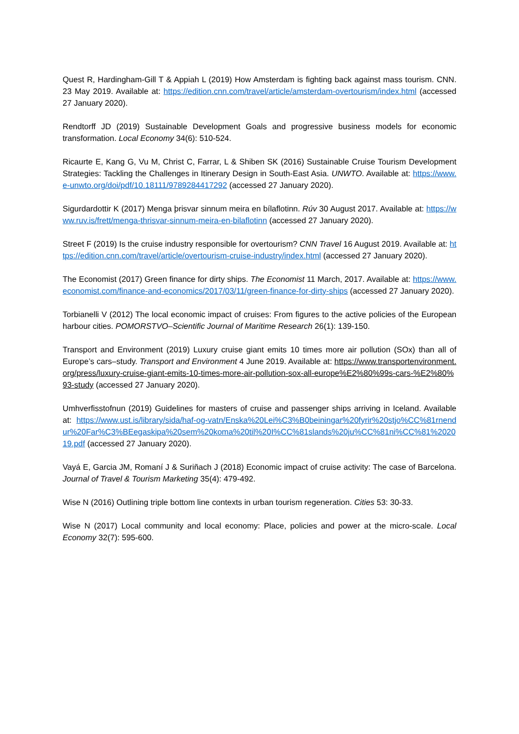Quest R, Hardingham-Gill T & Appiah L (2019) How Amsterdam is fighting back against mass tourism. CNN. 23 May 2019. Available at: https://edition.cnn.com/travel/article/amsterdam-overtourism/index.html (accessed 27 January 2020).
Rendtorff JD (2019) Sustainable Development Goals and progressive business models for economic transformation. Local Economy 34(6): 510-524.
Ricaurte E, Kang G, Vu M, Christ C, Farrar, L & Shiben SK (2016) Sustainable Cruise Tourism Development Strategies: Tackling the Challenges in Itinerary Design in South-East Asia. UNWTO. Available at: https://www.e-unwto.org/doi/pdf/10.18111/9789284417292 (accessed 27 January 2020).
Sigurdardottir K (2017) Menga þrisvar sinnum meira en bílaflotinn. Rúv 30 August 2017. Available at: https://www.ruv.is/frett/menga-thrisvar-sinnum-meira-en-bilaflotinn (accessed 27 January 2020).
Street F (2019) Is the cruise industry responsible for overtourism? CNN Travel 16 August 2019. Available at: https://edition.cnn.com/travel/article/overtourism-cruise-industry/index.html (accessed 27 January 2020).
The Economist (2017) Green finance for dirty ships. The Economist 11 March, 2017. Available at: https://www.economist.com/finance-and-economics/2017/03/11/green-finance-for-dirty-ships (accessed 27 January 2020).
Torbianelli V (2012) The local economic impact of cruises: From figures to the active policies of the European harbour cities. POMORSTVO–Scientific Journal of Maritime Research 26(1): 139-150.
Transport and Environment (2019) Luxury cruise giant emits 10 times more air pollution (SOx) than all of Europe’s cars–study. Transport and Environment 4 June 2019. Available at: https://www.transportenvironment.org/press/luxury-cruise-giant-emits-10-times-more-air-pollution-sox-all-europe%E2%80%99s-cars-%E2%80%93-study (accessed 27 January 2020).
Umhverfisstofnun (2019) Guidelines for masters of cruise and passenger ships arriving in Iceland. Available at: https://www.ust.is/library/sida/haf-og-vatn/Enska%20Lei%C3%B0beiningar%20fyrir%20stjo%CC%81rnendur%20Far%C3%BEegaskipa%20sem%20koma%20til%20I%CC%81slands%20ju%CC%81ni%CC%81%202019.pdf (accessed 27 January 2020).
Vayá E, Garcia JM, Romaní J & Suriñach J (2018) Economic impact of cruise activity: The case of Barcelona. Journal of Travel & Tourism Marketing 35(4): 479-492.
Wise N (2016) Outlining triple bottom line contexts in urban tourism regeneration. Cities 53: 30-33.
Wise N (2017) Local community and local economy: Place, policies and power at the micro-scale. Local Economy 32(7): 595-600.